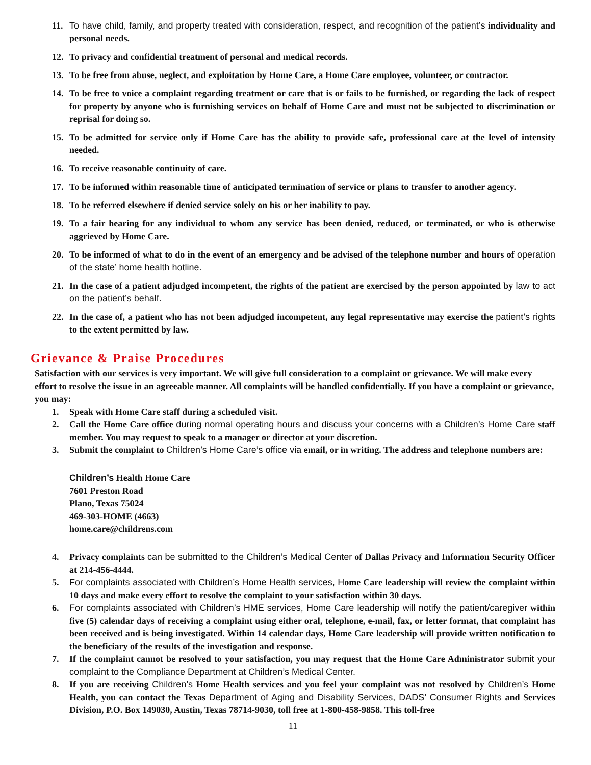11. To have child, family, and property treated with consideration, respect, and recognition of the patient’s individuality and personal needs.
12. To privacy and confidential treatment of personal and medical records.
13. To be free from abuse, neglect, and exploitation by Home Care, a Home Care employee, volunteer, or contractor.
14. To be free to voice a complaint regarding treatment or care that is or fails to be furnished, or regarding the lack of respect for property by anyone who is furnishing services on behalf of Home Care and must not be subjected to discrimination or reprisal for doing so.
15. To be admitted for service only if Home Care has the ability to provide safe, professional care at the level of intensity needed.
16. To receive reasonable continuity of care.
17. To be informed within reasonable time of anticipated termination of service or plans to transfer to another agency.
18. To be referred elsewhere if denied service solely on his or her inability to pay.
19. To a fair hearing for any individual to whom any service has been denied, reduced, or terminated, or who is otherwise aggrieved by Home Care.
20. To be informed of what to do in the event of an emergency and be advised of the telephone number and hours of operation of the state’ home health hotline.
21. In the case of a patient adjudged incompetent, the rights of the patient are exercised by the person appointed by law to act on the patient’s behalf.
22. In the case of, a patient who has not been adjudged incompetent, any legal representative may exercise the patient’s rights to the extent permitted by law.
Grievance & Praise Procedures
Satisfaction with our services is very important. We will give full consideration to a complaint or grievance. We will make every effort to resolve the issue in an agreeable manner. All complaints will be handled confidentially. If you have a complaint or grievance, you may:
1. Speak with Home Care staff during a scheduled visit.
2. Call the Home Care office during normal operating hours and discuss your concerns with a Children’s Home Care staff member. You may request to speak to a manager or director at your discretion.
3. Submit the complaint to Children’s Home Care’s office via email, or in writing. The address and telephone numbers are:
Children’s Health Home Care
7601 Preston Road
Plano, Texas 75024
469-303-HOME (4663)
home.care@childrens.com
4. Privacy complaints can be submitted to the Children’s Medical Center of Dallas Privacy and Information Security Officer at 214-456-4444.
5. For complaints associated with Children’s Home Health services, Home Care leadership will review the complaint within 10 days and make every effort to resolve the complaint to your satisfaction within 30 days.
6. For complaints associated with Children’s HME services, Home Care leadership will notify the patient/caregiver within five (5) calendar days of receiving a complaint using either oral, telephone, e-mail, fax, or letter format, that complaint has been received and is being investigated. Within 14 calendar days, Home Care leadership will provide written notification to the beneficiary of the results of the investigation and response.
7. If the complaint cannot be resolved to your satisfaction, you may request that the Home Care Administrator submit your complaint to the Compliance Department at Children’s Medical Center.
8. If you are receiving Children’s Home Health services and you feel your complaint was not resolved by Children’s Home Health, you can contact the Texas Department of Aging and Disability Services, DADS’ Consumer Rights and Services Division, P.O. Box 149030, Austin, Texas 78714-9030, toll free at 1-800-458-9858. This toll-free
11